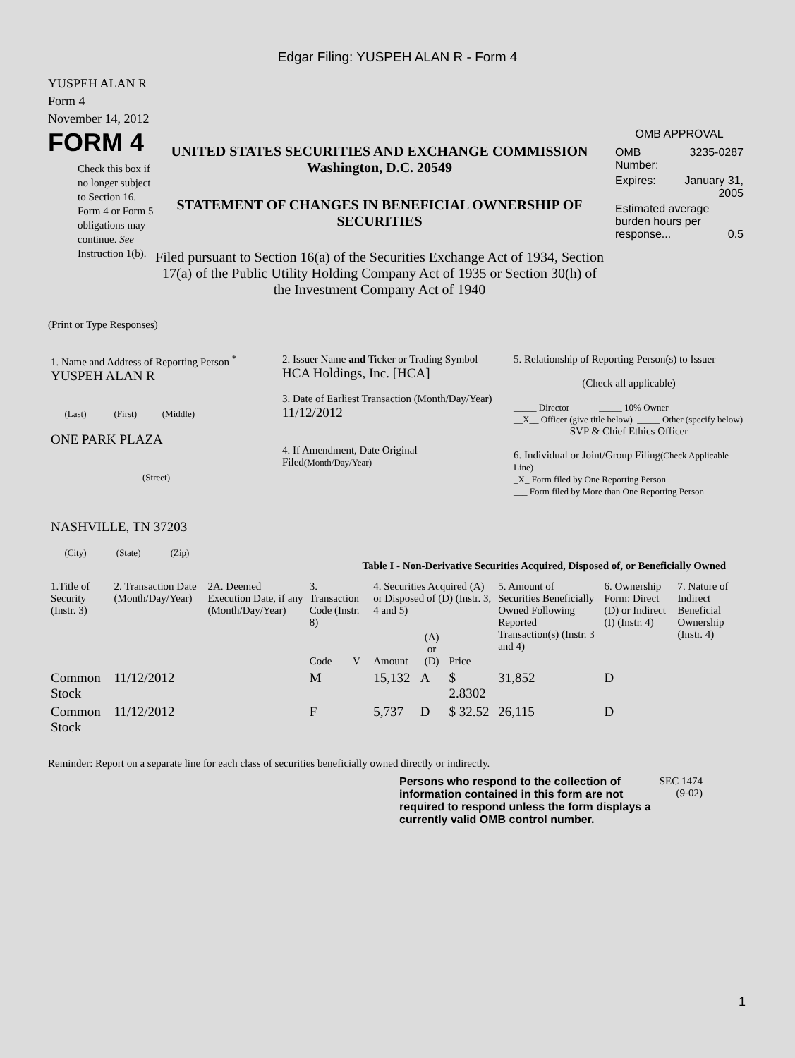Edgar Filing: YUSPEH ALAN R - Form 4
YUSPEH ALAN R
Form 4
November 14, 2012
FORM 4
Check this box if no longer subject to Section 16. Form 4 or Form 5 obligations may continue. See Instruction 1(b).
UNITED STATES SECURITIES AND EXCHANGE COMMISSION
Washington, D.C. 20549
STATEMENT OF CHANGES IN BENEFICIAL OWNERSHIP OF SECURITIES
Filed pursuant to Section 16(a) of the Securities Exchange Act of 1934, Section 17(a) of the Public Utility Holding Company Act of 1935 or Section 30(h) of the Investment Company Act of 1940
OMB APPROVAL
| OMB Number: | 3235-0287 |
| Expires: | January 31, 2005 |
| Estimated average burden hours per response... 0.5 | |
(Print or Type Responses)
| 1. Name and Address of Reporting Person <sup>*</sup> YUSPEH ALAN R (Last) (First) (Middle) ONE PARK PLAZA (Street) NASHVILLE, TN 37203 (City) (State) (Zip) | 2. Issuer Name and Ticker or Trading Symbol HCA Holdings, Inc. [HCA] 3. Date of Earliest Transaction (Month/Day/Year) 11/12/2012 4. If Amendment, Date Original Filed (Month/Day/Year) | 5. Relationship of Reporting Person(s) to Issuer (Check all applicable) _____ Director _____ 10% Owner __X__ Officer (give title below) _____ Other (specify below) SVP & Chief Ethics Officer 6. Individual or Joint/Group Filing (Check Applicable Line) _X_ Form filed by One Reporting Person ___ Form filed by More than One Reporting Person |
Table I - Non-Derivative Securities Acquired, Disposed of, or Beneficially Owned
| 1.Title of Security (Instr. 3) | 2. Transaction Date (Month/Day/Year) | 2A. Deemed Execution Date, if any (Month/Day/Year) | 3. Transaction Code (Instr. 8) | | 4. Securities Acquired (A) or Disposed of (D) (Instr. 3, 4 and 5) | | | 5. Amount of Securities Beneficially Owned Following Reported Transaction(s) (Instr. 3 and 4) | 6. Ownership Form: Direct (D) or Indirect (I) (Instr. 4) | 7. Nature of Indirect Beneficial Ownership (Instr. 4) |
| --- | --- | --- | --- | --- | --- | --- | --- | --- | --- | --- |
| | | | Code | V | Amount | (A) or (D) | Price | | | |
| Common Stock | 11/12/2012 | | M | | 15,132 | A | $ 2.8302 | 31,852 | D | |
| Common Stock | 11/12/2012 | | F | | 5,737 | D | $ 32.52 | 26,115 | D | |
Reminder: Report on a separate line for each class of securities beneficially owned directly or indirectly.
Persons who respond to the collection of information contained in this form are not required to respond unless the form displays a currently valid OMB control number.
SEC 1474 (9-02)
1